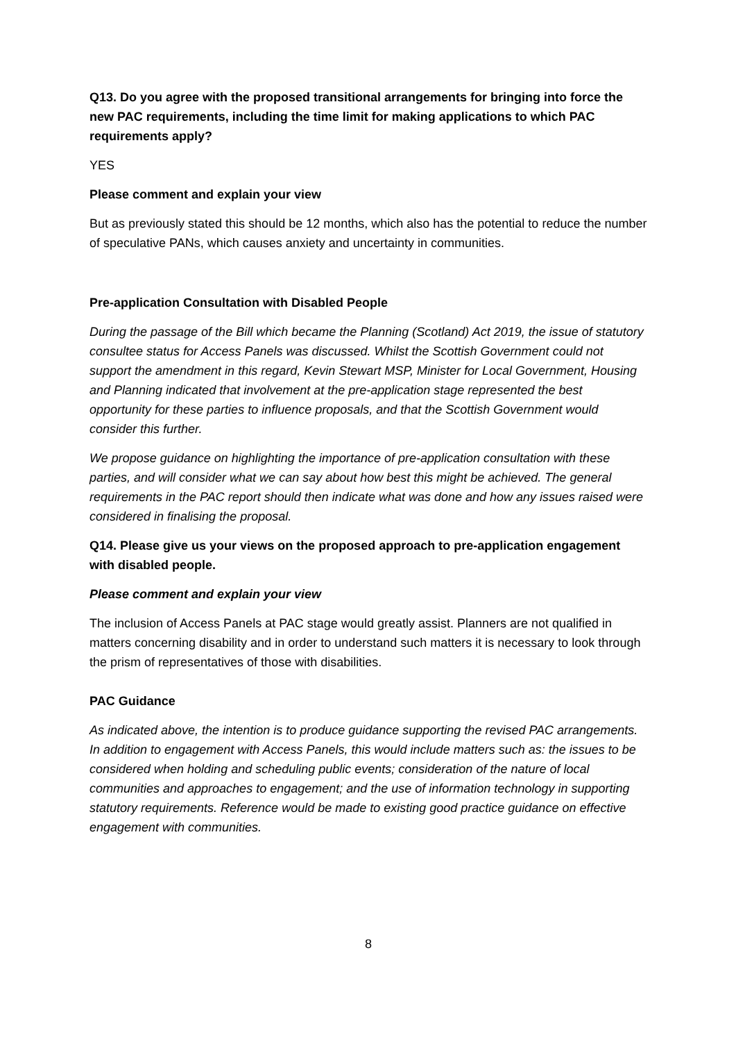Q13. Do you agree with the proposed transitional arrangements for bringing into force the new PAC requirements, including the time limit for making applications to which PAC requirements apply?
YES
Please comment and explain your view
But as previously stated this should be 12 months, which also has the potential to reduce the number of speculative PANs, which causes anxiety and uncertainty in communities.
Pre-application Consultation with Disabled People
During the passage of the Bill which became the Planning (Scotland) Act 2019, the issue of statutory consultee status for Access Panels was discussed. Whilst the Scottish Government could not support the amendment in this regard, Kevin Stewart MSP, Minister for Local Government, Housing and Planning indicated that involvement at the pre-application stage represented the best opportunity for these parties to influence proposals, and that the Scottish Government would consider this further.
We propose guidance on highlighting the importance of pre-application consultation with these parties, and will consider what we can say about how best this might be achieved. The general requirements in the PAC report should then indicate what was done and how any issues raised were considered in finalising the proposal.
Q14. Please give us your views on the proposed approach to pre-application engagement with disabled people.
Please comment and explain your view
The inclusion of Access Panels at PAC stage would greatly assist. Planners are not qualified in matters concerning disability and in order to understand such matters it is necessary to look through the prism of representatives of those with disabilities.
PAC Guidance
As indicated above, the intention is to produce guidance supporting the revised PAC arrangements. In addition to engagement with Access Panels, this would include matters such as: the issues to be considered when holding and scheduling public events; consideration of the nature of local communities and approaches to engagement; and the use of information technology in supporting statutory requirements. Reference would be made to existing good practice guidance on effective engagement with communities.
8